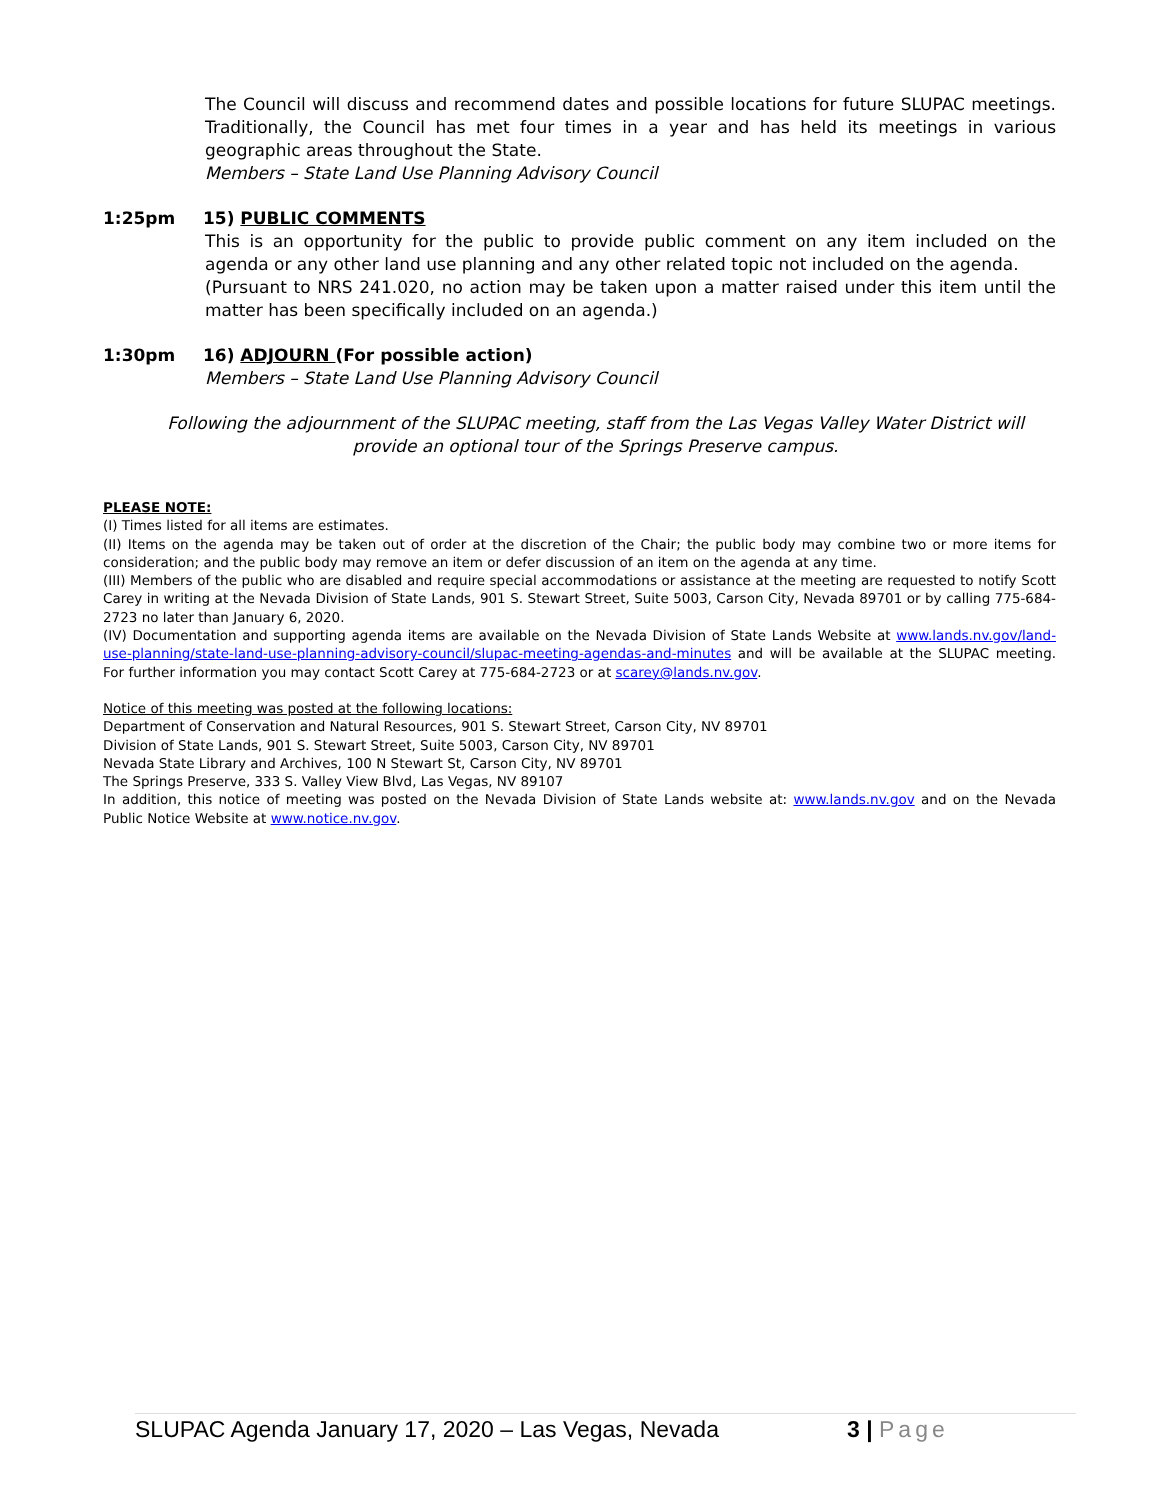The Council will discuss and recommend dates and possible locations for future SLUPAC meetings. Traditionally, the Council has met four times in a year and has held its meetings in various geographic areas throughout the State.
Members – State Land Use Planning Advisory Council
1:25pm 15) PUBLIC COMMENTS
This is an opportunity for the public to provide public comment on any item included on the agenda or any other land use planning and any other related topic not included on the agenda.
(Pursuant to NRS 241.020, no action may be taken upon a matter raised under this item until the matter has been specifically included on an agenda.)
1:30pm 16) ADJOURN (For possible action)
Members – State Land Use Planning Advisory Council
Following the adjournment of the SLUPAC meeting, staff from the Las Vegas Valley Water District will provide an optional tour of the Springs Preserve campus.
PLEASE NOTE:
(I) Times listed for all items are estimates.
(II) Items on the agenda may be taken out of order at the discretion of the Chair; the public body may combine two or more items for consideration; and the public body may remove an item or defer discussion of an item on the agenda at any time.
(III) Members of the public who are disabled and require special accommodations or assistance at the meeting are requested to notify Scott Carey in writing at the Nevada Division of State Lands, 901 S. Stewart Street, Suite 5003, Carson City, Nevada 89701 or by calling 775-684-2723 no later than January 6, 2020.
(IV) Documentation and supporting agenda items are available on the Nevada Division of State Lands Website at www.lands.nv.gov/land-use-planning/state-land-use-planning-advisory-council/slupac-meeting-agendas-and-minutes and will be available at the SLUPAC meeting. For further information you may contact Scott Carey at 775-684-2723 or at scarey@lands.nv.gov.
Notice of this meeting was posted at the following locations:
Department of Conservation and Natural Resources, 901 S. Stewart Street, Carson City, NV 89701
Division of State Lands, 901 S. Stewart Street, Suite 5003, Carson City, NV 89701
Nevada State Library and Archives, 100 N Stewart St, Carson City, NV 89701
The Springs Preserve, 333 S. Valley View Blvd, Las Vegas, NV 89107
In addition, this notice of meeting was posted on the Nevada Division of State Lands website at: www.lands.nv.gov and on the Nevada Public Notice Website at www.notice.nv.gov.
SLUPAC Agenda January 17, 2020 – Las Vegas, Nevada 3 | Page